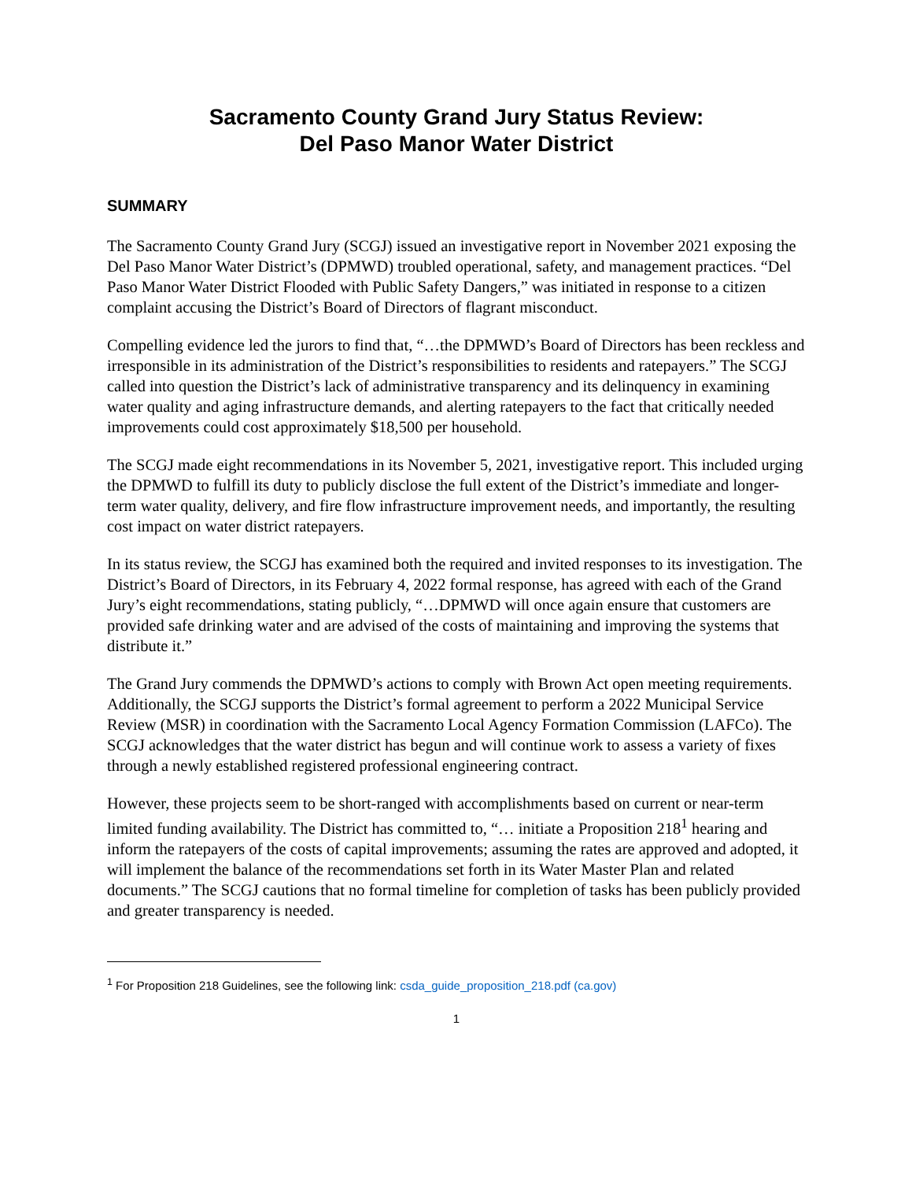Sacramento County Grand Jury Status Review:
Del Paso Manor Water District
SUMMARY
The Sacramento County Grand Jury (SCGJ) issued an investigative report in November 2021 exposing the Del Paso Manor Water District’s (DPMWD) troubled operational, safety, and management practices. “Del Paso Manor Water District Flooded with Public Safety Dangers,” was initiated in response to a citizen complaint accusing the District’s Board of Directors of flagrant misconduct.
Compelling evidence led the jurors to find that, “…the DPMWD’s Board of Directors has been reckless and irresponsible in its administration of the District’s responsibilities to residents and ratepayers.” The SCGJ called into question the District’s lack of administrative transparency and its delinquency in examining water quality and aging infrastructure demands, and alerting ratepayers to the fact that critically needed improvements could cost approximately $18,500 per household.
The SCGJ made eight recommendations in its November 5, 2021, investigative report. This included urging the DPMWD to fulfill its duty to publicly disclose the full extent of the District’s immediate and longer-term water quality, delivery, and fire flow infrastructure improvement needs, and importantly, the resulting cost impact on water district ratepayers.
In its status review, the SCGJ has examined both the required and invited responses to its investigation. The District’s Board of Directors, in its February 4, 2022 formal response, has agreed with each of the Grand Jury’s eight recommendations, stating publicly, “…DPMWD will once again ensure that customers are provided safe drinking water and are advised of the costs of maintaining and improving the systems that distribute it.”
The Grand Jury commends the DPMWD’s actions to comply with Brown Act open meeting requirements. Additionally, the SCGJ supports the District’s formal agreement to perform a 2022 Municipal Service Review (MSR) in coordination with the Sacramento Local Agency Formation Commission (LAFCo). The SCGJ acknowledges that the water district has begun and will continue work to assess a variety of fixes through a newly established registered professional engineering contract.
However, these projects seem to be short-ranged with accomplishments based on current or near-term limited funding availability. The District has committed to, “… initiate a Proposition 218<sup>1</sup> hearing and inform the ratepayers of the costs of capital improvements; assuming the rates are approved and adopted, it will implement the balance of the recommendations set forth in its Water Master Plan and related documents.” The SCGJ cautions that no formal timeline for completion of tasks has been publicly provided and greater transparency is needed.
<sup>1</sup> For Proposition 218 Guidelines, see the following link: csda_guide_proposition_218.pdf (ca.gov)
1